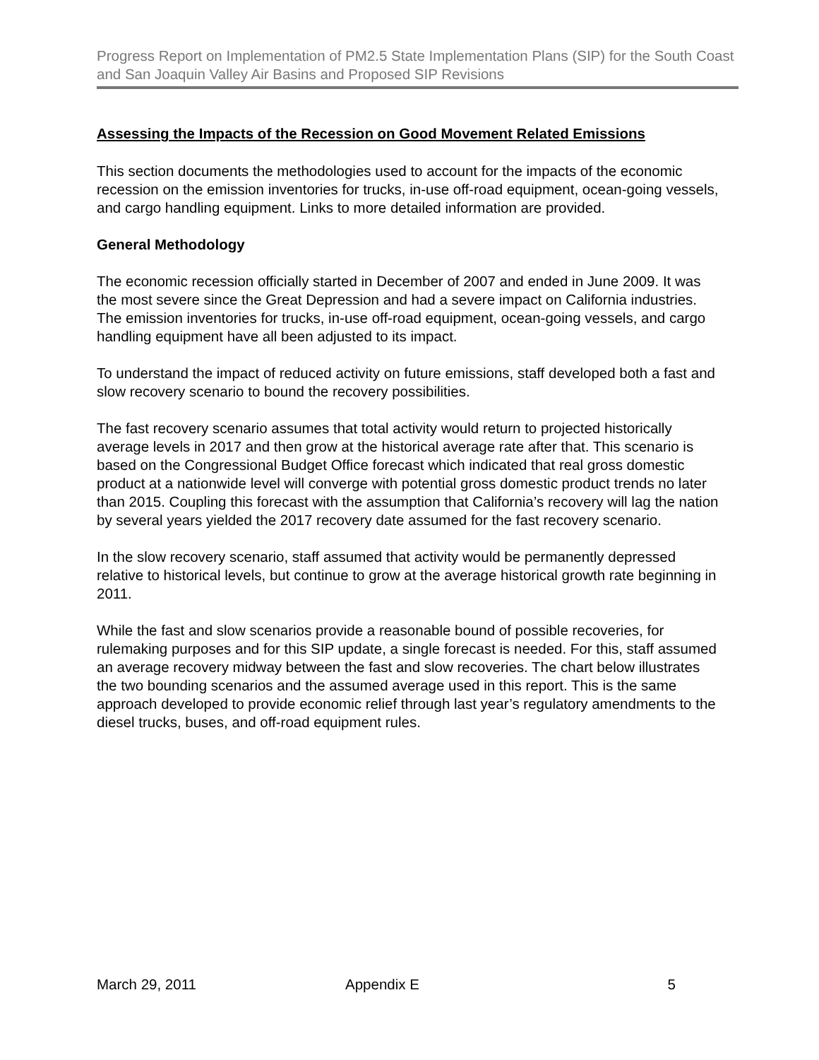Progress Report on Implementation of PM2.5 State Implementation Plans (SIP) for the South Coast and San Joaquin Valley Air Basins and Proposed SIP Revisions
Assessing the Impacts of the Recession on Good Movement Related Emissions
This section documents the methodologies used to account for the impacts of the economic recession on the emission inventories for trucks, in-use off-road equipment, ocean-going vessels, and cargo handling equipment. Links to more detailed information are provided.
General Methodology
The economic recession officially started in December of 2007 and ended in June 2009. It was the most severe since the Great Depression and had a severe impact on California industries. The emission inventories for trucks, in-use off-road equipment, ocean-going vessels, and cargo handling equipment have all been adjusted to its impact.
To understand the impact of reduced activity on future emissions, staff developed both a fast and slow recovery scenario to bound the recovery possibilities.
The fast recovery scenario assumes that total activity would return to projected historically average levels in 2017 and then grow at the historical average rate after that. This scenario is based on the Congressional Budget Office forecast which indicated that real gross domestic product at a nationwide level will converge with potential gross domestic product trends no later than 2015. Coupling this forecast with the assumption that California’s recovery will lag the nation by several years yielded the 2017 recovery date assumed for the fast recovery scenario.
In the slow recovery scenario, staff assumed that activity would be permanently depressed relative to historical levels, but continue to grow at the average historical growth rate beginning in 2011.
While the fast and slow scenarios provide a reasonable bound of possible recoveries, for rulemaking purposes and for this SIP update, a single forecast is needed. For this, staff assumed an average recovery midway between the fast and slow recoveries. The chart below illustrates the two bounding scenarios and the assumed average used in this report. This is the same approach developed to provide economic relief through last year’s regulatory amendments to the diesel trucks, buses, and off-road equipment rules.
March 29, 2011 Appendix E 5